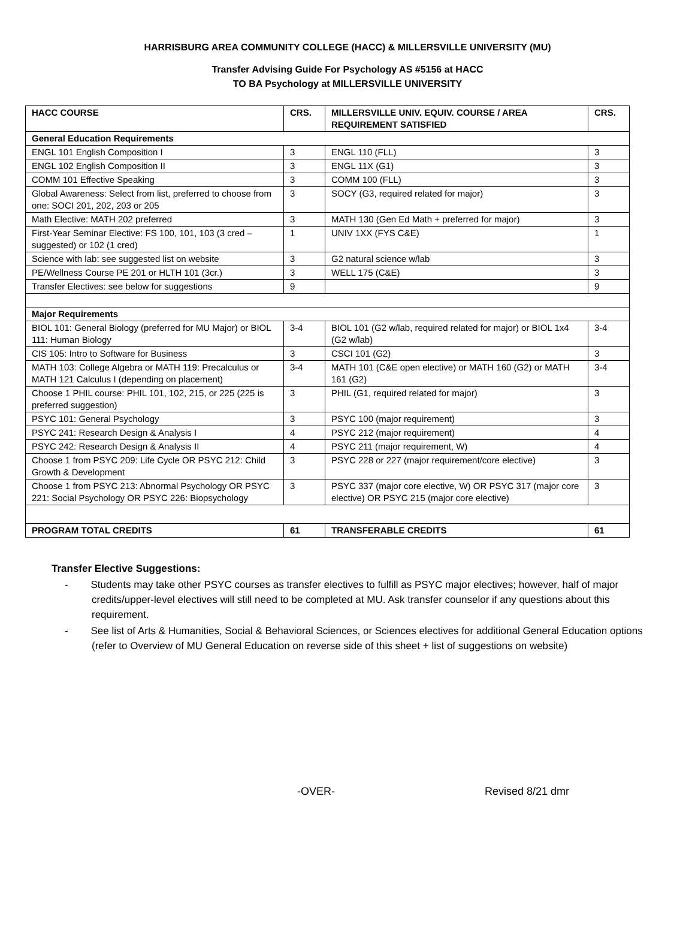HARRISBURG AREA COMMUNITY COLLEGE (HACC) & MILLERSVILLE UNIVERSITY (MU)
Transfer Advising Guide For Psychology AS #5156 at HACC
TO BA Psychology at MILLERSVILLE UNIVERSITY
| HACC COURSE | CRS. | MILLERSVILLE UNIV. EQUIV. COURSE / AREA REQUIREMENT SATISFIED | CRS. |
| --- | --- | --- | --- |
| General Education Requirements | | | |
| ENGL 101 English Composition I | 3 | ENGL 110 (FLL) | 3 |
| ENGL 102 English Composition II | 3 | ENGL 11X (G1) | 3 |
| COMM 101 Effective Speaking | 3 | COMM 100 (FLL) | 3 |
| Global Awareness: Select from list, preferred to choose from one: SOCI 201, 202, 203 or 205 | 3 | SOCY (G3, required related for major) | 3 |
| Math Elective: MATH 202 preferred | 3 | MATH 130 (Gen Ed Math + preferred for major) | 3 |
| First-Year Seminar Elective: FS 100, 101, 103 (3 cred – suggested) or 102 (1 cred) | 1 | UNIV 1XX (FYS C&E) | 1 |
| Science with lab: see suggested list on website | 3 | G2 natural science w/lab | 3 |
| PE/Wellness Course PE 201 or HLTH 101 (3cr.) | 3 | WELL 175 (C&E) | 3 |
| Transfer Electives: see below for suggestions | 9 | | 9 |
| Major Requirements | | | |
| BIOL 101: General Biology (preferred for MU Major) or BIOL 111: Human Biology | 3-4 | BIOL 101 (G2 w/lab, required related for major) or BIOL 1x4 (G2 w/lab) | 3-4 |
| CIS 105: Intro to Software for Business | 3 | CSCI 101 (G2) | 3 |
| MATH 103: College Algebra or MATH 119: Precalculus or MATH 121 Calculus I (depending on placement) | 3-4 | MATH 101 (C&E open elective) or MATH 160 (G2) or MATH 161 (G2) | 3-4 |
| Choose 1 PHIL course: PHIL 101, 102, 215, or 225 (225 is preferred suggestion) | 3 | PHIL (G1, required related for major) | 3 |
| PSYC 101: General Psychology | 3 | PSYC 100 (major requirement) | 3 |
| PSYC 241: Research Design & Analysis I | 4 | PSYC 212 (major requirement) | 4 |
| PSYC 242: Research Design & Analysis II | 4 | PSYC 211 (major requirement, W) | 4 |
| Choose 1 from PSYC 209: Life Cycle OR PSYC 212: Child Growth & Development | 3 | PSYC 228 or 227 (major requirement/core elective) | 3 |
| Choose 1 from PSYC 213: Abnormal Psychology OR PSYC 221: Social Psychology OR PSYC 226: Biopsychology | 3 | PSYC 337 (major core elective, W) OR PSYC 317 (major core elective) OR PSYC 215 (major core elective) | 3 |
| PROGRAM TOTAL CREDITS | 61 | TRANSFERABLE CREDITS | 61 |
Transfer Elective Suggestions:
- Students may take other PSYC courses as transfer electives to fulfill as PSYC major electives; however, half of major credits/upper-level electives will still need to be completed at MU. Ask transfer counselor if any questions about this requirement.
- See list of Arts & Humanities, Social & Behavioral Sciences, or Sciences electives for additional General Education options (refer to Overview of MU General Education on reverse side of this sheet + list of suggestions on website)
-OVER- Revised 8/21 dmr